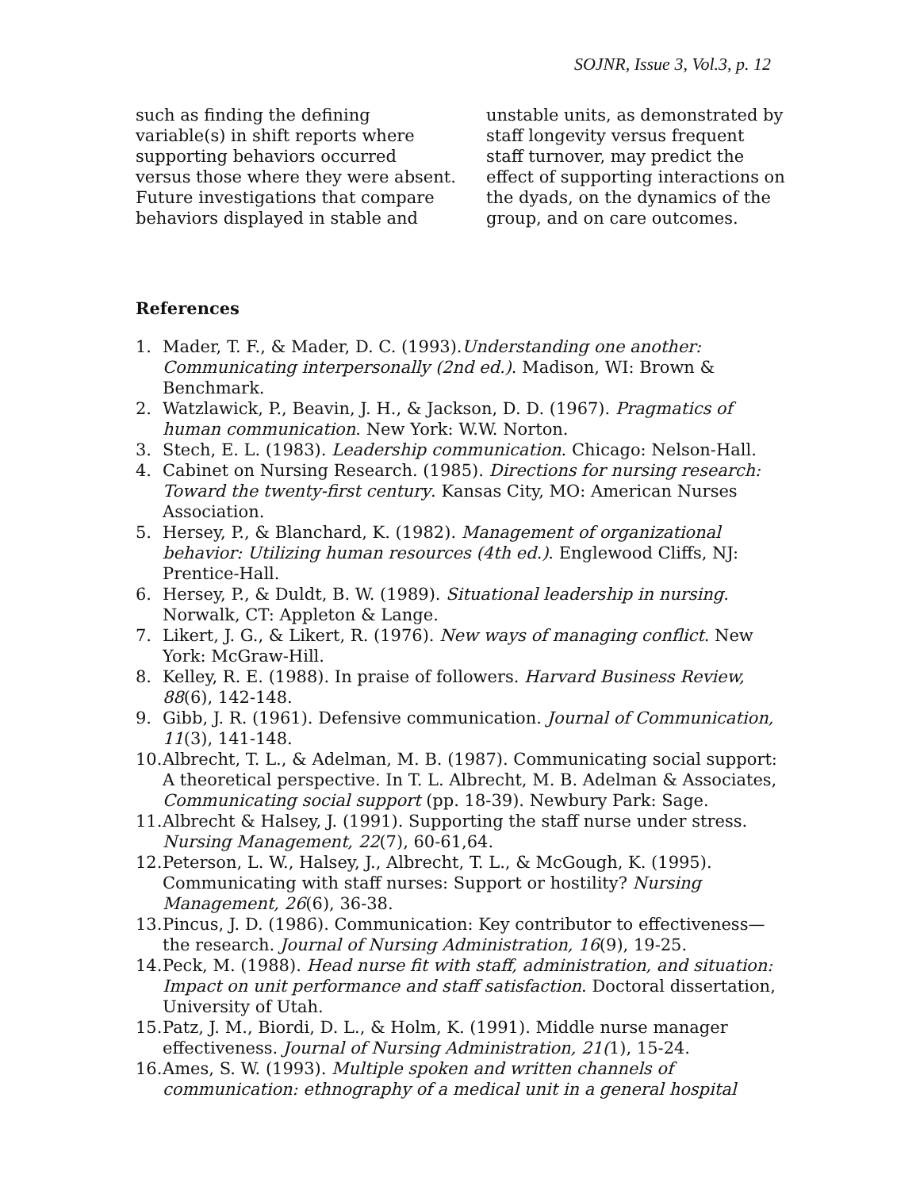SOJNR, Issue 3, Vol.3, p. 12
such as finding the defining
variable(s) in shift reports where
supporting behaviors occurred
versus those where they were absent.
Future investigations that compare
behaviors displayed in stable and
unstable units, as demonstrated by staff longevity versus frequent staff turnover, may predict the effect of supporting interactions on the dyads, on the dynamics of the group, and on care outcomes.
References
1. Mader, T. F., & Mader, D. C. (1993).Understanding one another: Communicating interpersonally (2nd ed.). Madison, WI: Brown & Benchmark.
2. Watzlawick, P., Beavin, J. H., & Jackson, D. D. (1967). Pragmatics of human communication. New York: W.W. Norton.
3. Stech, E. L. (1983). Leadership communication. Chicago: Nelson-Hall.
4. Cabinet on Nursing Research. (1985). Directions for nursing research: Toward the twenty-first century. Kansas City, MO: American Nurses Association.
5. Hersey, P., & Blanchard, K. (1982). Management of organizational behavior: Utilizing human resources (4th ed.). Englewood Cliffs, NJ: Prentice-Hall.
6. Hersey, P., & Duldt, B. W. (1989). Situational leadership in nursing. Norwalk, CT: Appleton & Lange.
7. Likert, J. G., & Likert, R. (1976). New ways of managing conflict. New York: McGraw-Hill.
8. Kelley, R. E. (1988). In praise of followers. Harvard Business Review, 88(6), 142-148.
9. Gibb, J. R. (1961). Defensive communication. Journal of Communication, 11(3), 141-148.
10. Albrecht, T. L., & Adelman, M. B. (1987). Communicating social support: A theoretical perspective. In T. L. Albrecht, M. B. Adelman & Associates, Communicating social support (pp. 18-39). Newbury Park: Sage.
11. Albrecht & Halsey, J. (1991). Supporting the staff nurse under stress. Nursing Management, 22(7), 60-61,64.
12. Peterson, L. W., Halsey, J., Albrecht, T. L., & McGough, K. (1995). Communicating with staff nurses: Support or hostility? Nursing Management, 26(6), 36-38.
13. Pincus, J. D. (1986). Communication: Key contributor to effectiveness—the research. Journal of Nursing Administration, 16(9), 19-25.
14. Peck, M. (1988). Head nurse fit with staff, administration, and situation: Impact on unit performance and staff satisfaction. Doctoral dissertation, University of Utah.
15. Patz, J. M., Biordi, D. L., & Holm, K. (1991). Middle nurse manager effectiveness. Journal of Nursing Administration, 21(1), 15-24.
16. Ames, S. W. (1993). Multiple spoken and written channels of communication: ethnography of a medical unit in a general hospital